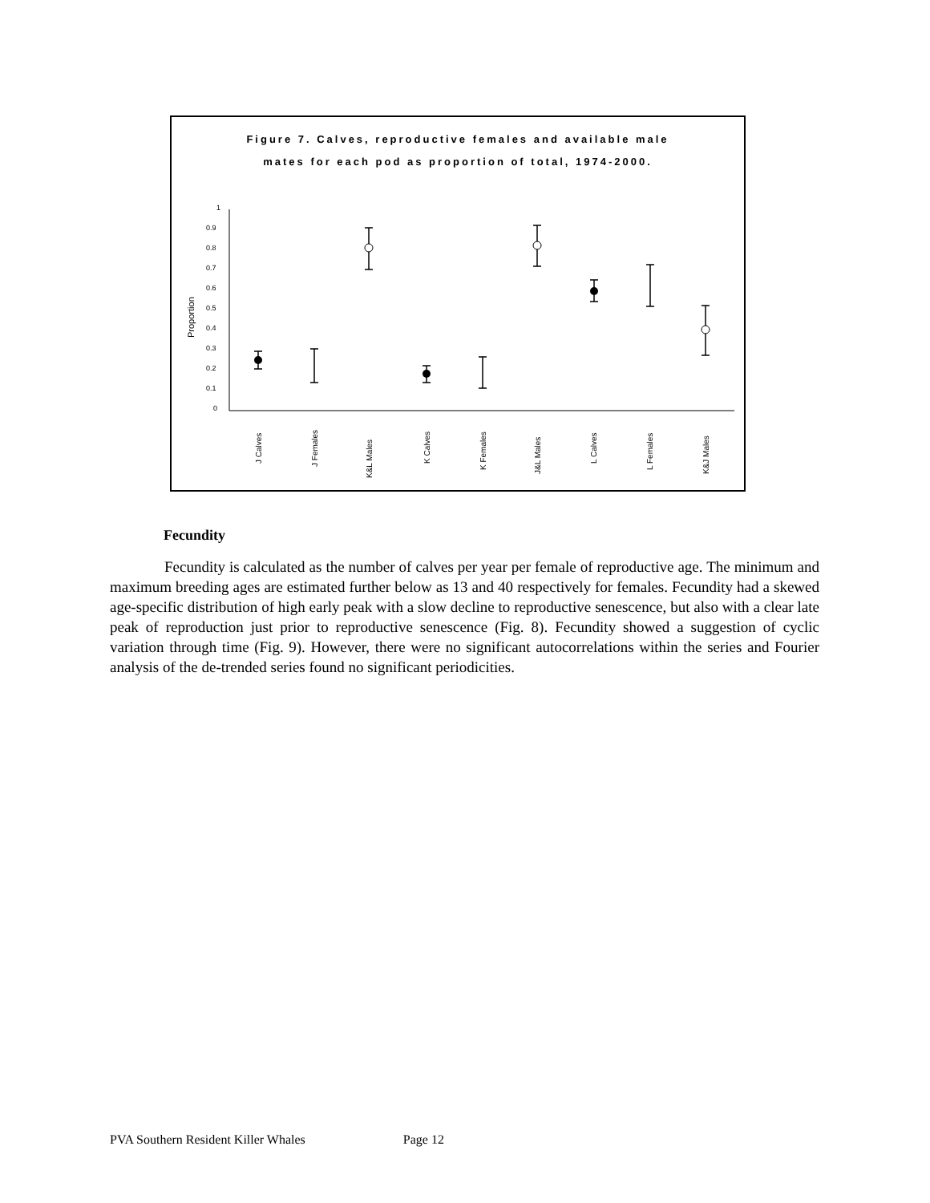Figure 7. Calves, reproductive females and available male
mates for each pod as proportion of total, 1974-2000.
1
0.9
0.8
0.7
0.6
0.5
0.4
0.3
0.2
0.1
0
Proportion
J Calves
J Females
K&L Males
K Calves
K Females
J&L Males
L Calves
L Females
K&J Males
Fecundity
Fecundity is calculated as the number of calves per year per female of reproductive age. The minimum and maximum breeding ages are estimated further below as 13 and 40 respectively for females. Fecundity had a skewed age-specific distribution of high early peak with a slow decline to reproductive senescence, but also with a clear late peak of reproduction just prior to reproductive senescence (Fig. 8). Fecundity showed a suggestion of cyclic variation through time (Fig. 9). However, there were no significant autocorrelations within the series and Fourier analysis of the de-trended series found no significant periodicities.
PVA Southern Resident Killer Whales Page 12